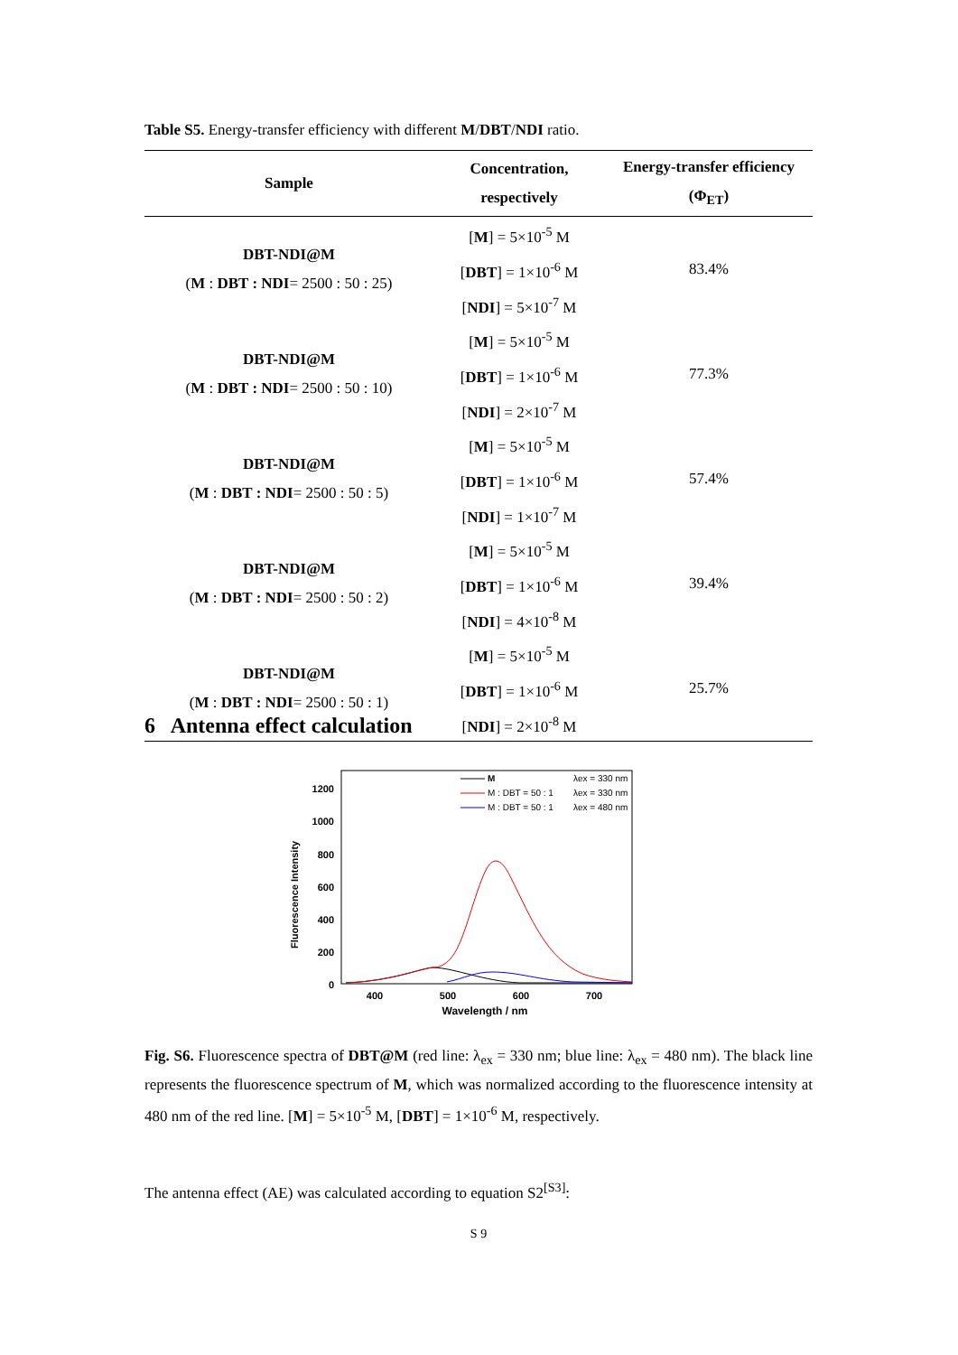Table S5. Energy-transfer efficiency with different M/DBT/NDI ratio.
| Sample | Concentration, respectively | Energy-transfer efficiency (Φ<sub>ET</sub>) |
| --- | --- | --- |
| DBT-NDI@M ( M : DBT : NDI = 2500 : 50 : 25) | [ M ] = 5×10<sup>-5</sup> M [ DBT ] = 1×10<sup>-6</sup> M [ NDI ] = 5×10<sup>-7</sup> M | 83.4% |
| DBT-NDI@M ( M : DBT : NDI = 2500 : 50 : 10) | [ M ] = 5×10<sup>-5</sup> M [ DBT ] = 1×10<sup>-6</sup> M [ NDI ] = 2×10<sup>-7</sup> M | 77.3% |
| DBT-NDI@M ( M : DBT : NDI = 2500 : 50 : 5) | [ M ] = 5×10<sup>-5</sup> M [ DBT ] = 1×10<sup>-6</sup> M [ NDI ] = 1×10<sup>-7</sup> M | 57.4% |
| DBT-NDI@M ( M : DBT : NDI = 2500 : 50 : 2) | [ M ] = 5×10<sup>-5</sup> M [ DBT ] = 1×10<sup>-6</sup> M [ NDI ] = 4×10<sup>-8</sup> M | 39.4% |
| DBT-NDI@M ( M : DBT : NDI = 2500 : 50 : 1) | [ M ] = 5×10<sup>-5</sup> M [ DBT ] = 1×10<sup>-6</sup> M [ NDI ] = 2×10<sup>-8</sup> M | 25.7% |
6 Antenna effect calculation
Fluorescence Intensity
1200
1000
800
600
400
200
0
400
500
600
700
Wavelength / nm
M
λex = 330 nm
M : DBT = 50 : 1
λex = 330 nm
M : DBT = 50 : 1
λex = 480 nm
Fig. S6. Fluorescence spectra of DBT@M (red line: λ<sub>ex</sub> = 330 nm; blue line: λ<sub>ex</sub> = 480 nm). The black line represents the fluorescence spectrum of M, which was normalized according to the fluorescence intensity at 480 nm of the red line. [M] = 5×10<sup>-5</sup> M, [DBT] = 1×10<sup>-6</sup> M, respectively.
The antenna effect (AE) was calculated according to equation S2<sup>[S3]</sup>:
S 9